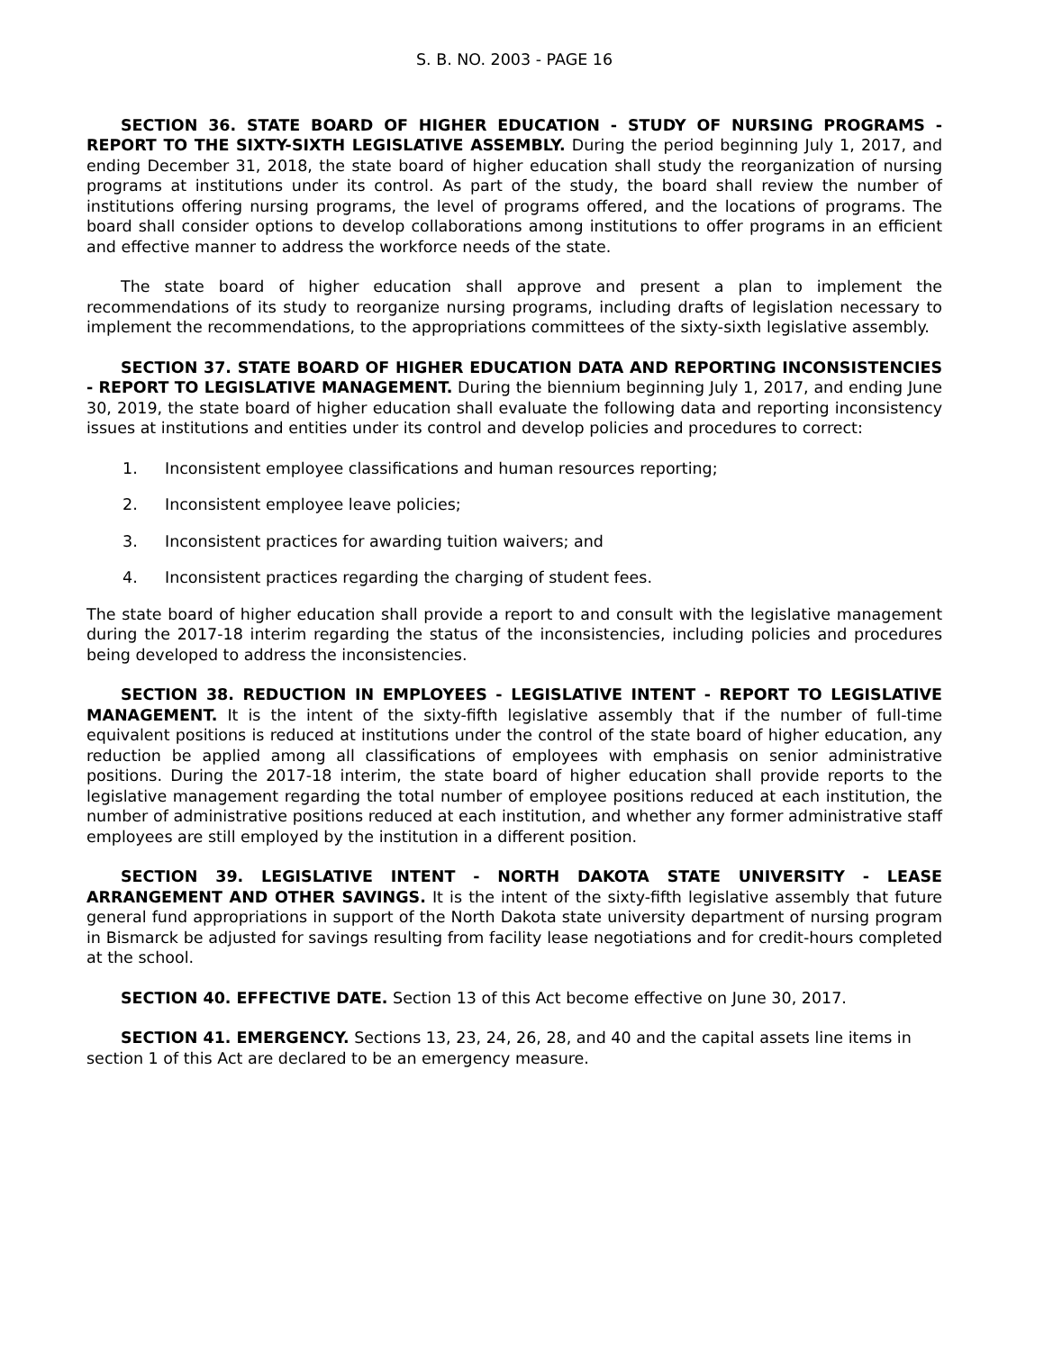S. B. NO. 2003 - PAGE 16
SECTION 36. STATE BOARD OF HIGHER EDUCATION - STUDY OF NURSING PROGRAMS - REPORT TO THE SIXTY-SIXTH LEGISLATIVE ASSEMBLY. During the period beginning July 1, 2017, and ending December 31, 2018, the state board of higher education shall study the reorganization of nursing programs at institutions under its control. As part of the study, the board shall review the number of institutions offering nursing programs, the level of programs offered, and the locations of programs. The board shall consider options to develop collaborations among institutions to offer programs in an efficient and effective manner to address the workforce needs of the state.
The state board of higher education shall approve and present a plan to implement the recommendations of its study to reorganize nursing programs, including drafts of legislation necessary to implement the recommendations, to the appropriations committees of the sixty-sixth legislative assembly.
SECTION 37. STATE BOARD OF HIGHER EDUCATION DATA AND REPORTING INCONSISTENCIES - REPORT TO LEGISLATIVE MANAGEMENT. During the biennium beginning July 1, 2017, and ending June 30, 2019, the state board of higher education shall evaluate the following data and reporting inconsistency issues at institutions and entities under its control and develop policies and procedures to correct:
1. Inconsistent employee classifications and human resources reporting;
2. Inconsistent employee leave policies;
3. Inconsistent practices for awarding tuition waivers; and
4. Inconsistent practices regarding the charging of student fees.
The state board of higher education shall provide a report to and consult with the legislative management during the 2017-18 interim regarding the status of the inconsistencies, including policies and procedures being developed to address the inconsistencies.
SECTION 38. REDUCTION IN EMPLOYEES - LEGISLATIVE INTENT - REPORT TO LEGISLATIVE MANAGEMENT. It is the intent of the sixty-fifth legislative assembly that if the number of full-time equivalent positions is reduced at institutions under the control of the state board of higher education, any reduction be applied among all classifications of employees with emphasis on senior administrative positions. During the 2017-18 interim, the state board of higher education shall provide reports to the legislative management regarding the total number of employee positions reduced at each institution, the number of administrative positions reduced at each institution, and whether any former administrative staff employees are still employed by the institution in a different position.
SECTION 39. LEGISLATIVE INTENT - NORTH DAKOTA STATE UNIVERSITY - LEASE ARRANGEMENT AND OTHER SAVINGS. It is the intent of the sixty-fifth legislative assembly that future general fund appropriations in support of the North Dakota state university department of nursing program in Bismarck be adjusted for savings resulting from facility lease negotiations and for credit-hours completed at the school.
SECTION 40. EFFECTIVE DATE. Section 13 of this Act become effective on June 30, 2017.
SECTION 41. EMERGENCY. Sections 13, 23, 24, 26, 28, and 40 and the capital assets line items in section 1 of this Act are declared to be an emergency measure.